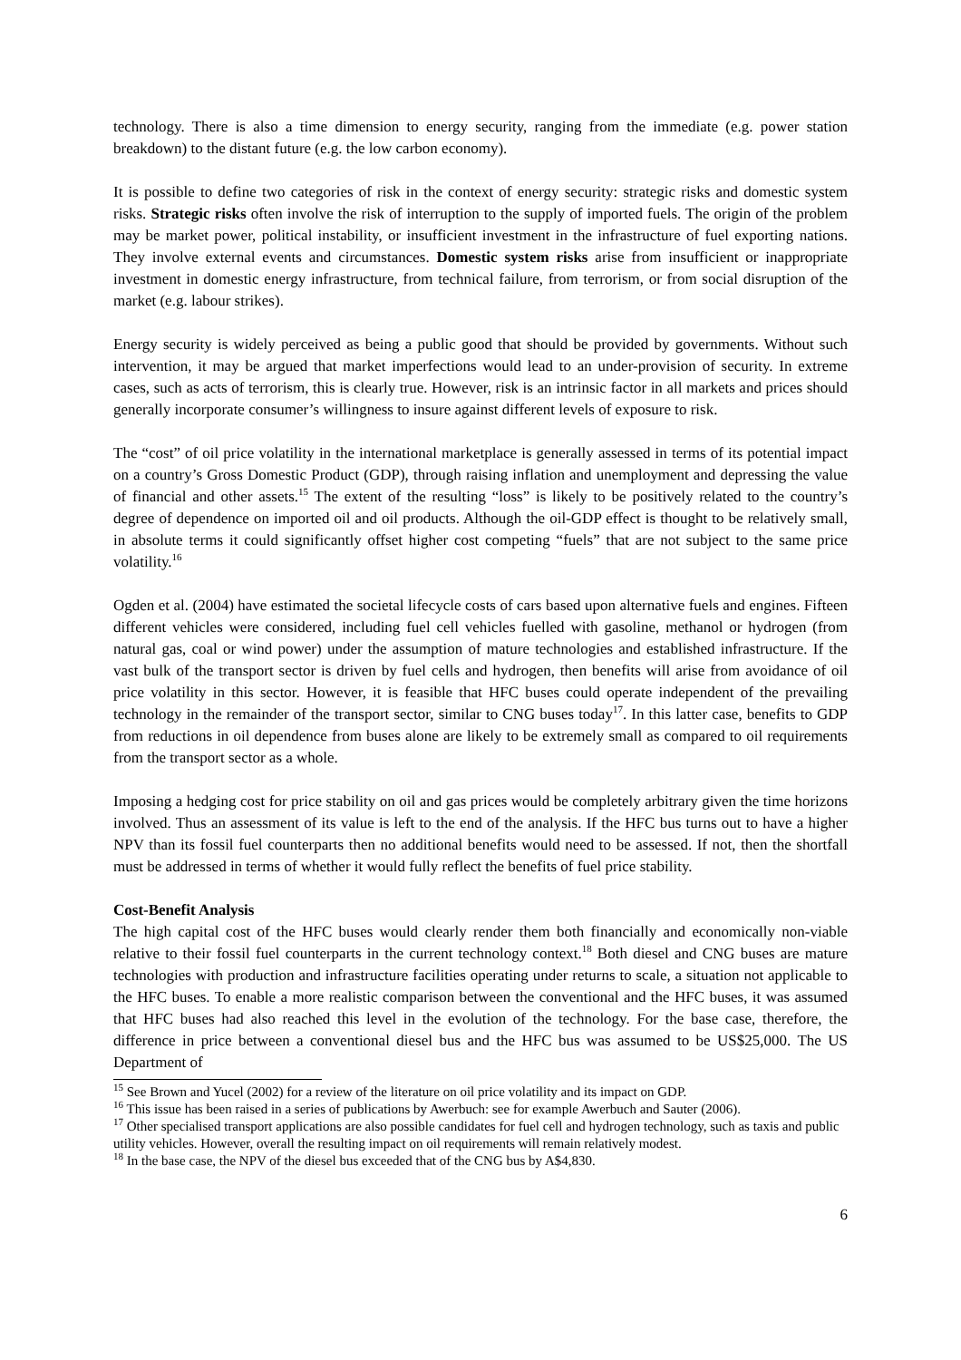technology. There is also a time dimension to energy security, ranging from the immediate (e.g. power station breakdown) to the distant future (e.g. the low carbon economy).
It is possible to define two categories of risk in the context of energy security: strategic risks and domestic system risks. Strategic risks often involve the risk of interruption to the supply of imported fuels. The origin of the problem may be market power, political instability, or insufficient investment in the infrastructure of fuel exporting nations. They involve external events and circumstances. Domestic system risks arise from insufficient or inappropriate investment in domestic energy infrastructure, from technical failure, from terrorism, or from social disruption of the market (e.g. labour strikes).
Energy security is widely perceived as being a public good that should be provided by governments. Without such intervention, it may be argued that market imperfections would lead to an under-provision of security. In extreme cases, such as acts of terrorism, this is clearly true. However, risk is an intrinsic factor in all markets and prices should generally incorporate consumer’s willingness to insure against different levels of exposure to risk.
The “cost” of oil price volatility in the international marketplace is generally assessed in terms of its potential impact on a country’s Gross Domestic Product (GDP), through raising inflation and unemployment and depressing the value of financial and other assets.<sup>15</sup> The extent of the resulting “loss” is likely to be positively related to the country’s degree of dependence on imported oil and oil products. Although the oil-GDP effect is thought to be relatively small, in absolute terms it could significantly offset higher cost competing “fuels” that are not subject to the same price volatility.<sup>16</sup>
Ogden et al. (2004) have estimated the societal lifecycle costs of cars based upon alternative fuels and engines. Fifteen different vehicles were considered, including fuel cell vehicles fuelled with gasoline, methanol or hydrogen (from natural gas, coal or wind power) under the assumption of mature technologies and established infrastructure. If the vast bulk of the transport sector is driven by fuel cells and hydrogen, then benefits will arise from avoidance of oil price volatility in this sector. However, it is feasible that HFC buses could operate independent of the prevailing technology in the remainder of the transport sector, similar to CNG buses today<sup>17</sup>. In this latter case, benefits to GDP from reductions in oil dependence from buses alone are likely to be extremely small as compared to oil requirements from the transport sector as a whole.
Imposing a hedging cost for price stability on oil and gas prices would be completely arbitrary given the time horizons involved. Thus an assessment of its value is left to the end of the analysis. If the HFC bus turns out to have a higher NPV than its fossil fuel counterparts then no additional benefits would need to be assessed. If not, then the shortfall must be addressed in terms of whether it would fully reflect the benefits of fuel price stability.
Cost-Benefit Analysis
The high capital cost of the HFC buses would clearly render them both financially and economically non-viable relative to their fossil fuel counterparts in the current technology context.<sup>18</sup> Both diesel and CNG buses are mature technologies with production and infrastructure facilities operating under returns to scale, a situation not applicable to the HFC buses. To enable a more realistic comparison between the conventional and the HFC buses, it was assumed that HFC buses had also reached this level in the evolution of the technology. For the base case, therefore, the difference in price between a conventional diesel bus and the HFC bus was assumed to be US$25,000. The US Department of
<sup>15</sup> See Brown and Yucel (2002) for a review of the literature on oil price volatility and its impact on GDP.
<sup>16</sup> This issue has been raised in a series of publications by Awerbuch: see for example Awerbuch and Sauter (2006).
<sup>17</sup> Other specialised transport applications are also possible candidates for fuel cell and hydrogen technology, such as taxis and public utility vehicles. However, overall the resulting impact on oil requirements will remain relatively modest.
<sup>18</sup> In the base case, the NPV of the diesel bus exceeded that of the CNG bus by A$4,830.
6